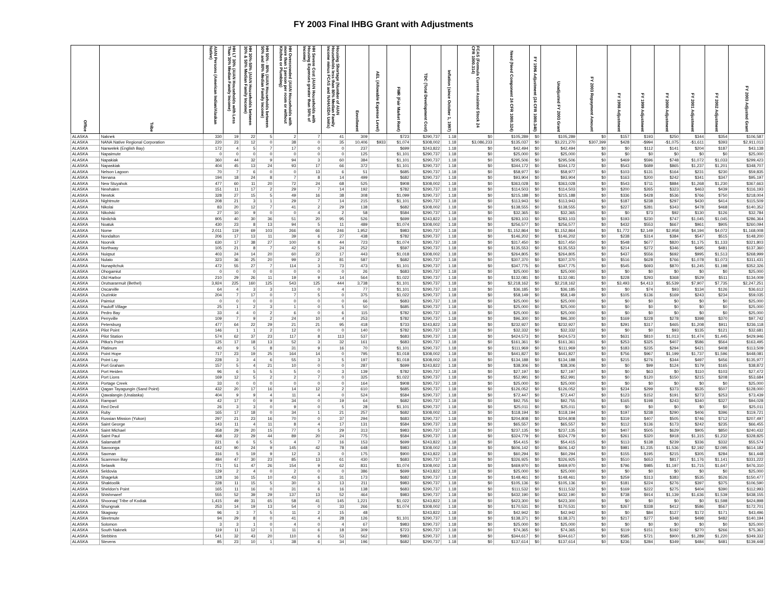FY 2003 Final IHBG Grant with Adjustments
| Office | Tribe | AIAN Persons (American Indian/Alaskan Native) | HH LT 30% (AIAN Households with Less Than 30% Median Family Income) | HH 30%-50% (AIAN Households between 30% & 50% Median Family Income) | HH 50% - 80% (AIAN Households between 50% and 80% Median Family Income) | HH Overcrowded (AIAN Households with more than 1 person per room or without Kitchen or Plumbing) | HH Severe Cost (AIAN Households with Housing Expenses greater than 50% of Income) | Housing Shortage (Number of AIAN Households less than 80% Median Family Income minus FCAS and NAHASDA Units) | Enrollment | AEL (Allowable Expense Level) | FMR (Fair Market Rent) | TDC (Total Development Cost) | Inflation (since October 1, 1997) | FCAS (Formula Current Assisted Stock 24 CFR 1000.314) | Need (Need Component 24 CFR 1000.324) | FY 1996 Adjustment (24 CFR 1000.340) | Unadjusted FY 2003 Grant | FY 2003 Repayment Amount | FY 1998 Adjustment | FY 1999 Adjustment | FY 2000 Adjustment | FY 2001 Adjustment | FY 2002 Adjustment | FY 2003 Adjusted Grant |
| --- | --- | --- | --- | --- | --- | --- | --- | --- | --- | --- | --- | --- | --- | --- | --- | --- | --- | --- | --- | --- | --- | --- | --- | --- |
| ALASKA | Naknek | 330 | 19 | 22 | 5 | 2 | 7 | 41 | 309 | | $723 | $290,737 | 1.18 | $0 | $105,289 | $0 | $105,289 | $0 | $157 | $193 | $250 | $344 | $354 | $106,587 |
| ALASKA | NANA Native Regional Corporation | 220 | 23 | 12 | 0 | 38 | 0 | 35 | 10,406 | $933 | $1,074 | $308,002 | 1.18 | $3,086,233 | $135,037 | $0 | $3,221,270 | $307,399 | $428 | -$994 | -$1,075 | -$1,611 | $393 | $2,911,013 |
| ALASKA | Nanwelek (English Bay) | 172 | 4 | 5 | 7 | 17 | 0 | 0 | 237 | | $699 | $243,822 | 1.18 | $0 | $42,494 | $0 | $42,494 | $0 | $0 | $112 | $141 | $204 | $187 | $43,138 |
| ALASKA | Napaimute | 0 | 0 | 0 | 0 | 0 | 0 | 0 | 125 | | $1,101 | $290,737 | 1.18 | $0 | $25,000 | $0 | $25,000 | $0 | $0 | $0 | $0 | $0 | $0 | $25,000 |
| ALASKA | Napakiak | 360 | 44 | 32 | 9 | 94 | 3 | 60 | 384 | | $1,101 | $290,737 | 1.18 | $0 | $295,506 | $0 | $295,506 | $0 | $469 | $596 | $748 | $1,072 | $1,033 | $299,423 |
| ALASKA | Napaskiak | 404 | 45 | 13 | 24 | 93 | 17 | 66 | 372 | | $1,101 | $290,737 | 1.18 | $0 | $344,172 | $0 | $344,172 | $0 | $543 | $689 | $865 | $1,237 | $1,201 | $348,707 |
| ALASKA | Nelson Lagoon | 70 | 7 | 6 | 0 | 0 | 13 | 6 | 51 | | $685 | $290,737 | 1.18 | $0 | $58,977 | $0 | $58,977 | $0 | $103 | $131 | $164 | $231 | $230 | $59,835 |
| ALASKA | Nenana | 194 | 18 | 24 | 8 | 7 | 8 | 14 | 499 | | $682 | $290,737 | 1.18 | $0 | $93,904 | $0 | $93,904 | $0 | $163 | $200 | $242 | $341 | $347 | $95,197 |
| ALASKA | New Stuyahok | 477 | 60 | 11 | 20 | 72 | 24 | 68 | 525 | | $908 | $308,002 | 1.18 | $0 | $363,028 | $0 | $363,028 | $0 | $543 | $711 | $884 | $1,268 | $1,230 | $367,663 |
| ALASKA | Newhalen | 151 | 11 | 17 | 2 | 29 | 7 | 14 | 192 | | $782 | $290,737 | 1.18 | $0 | $114,503 | $0 | $114,503 | $0 | $200 | $265 | $323 | $463 | $439 | $116,193 |
| ALASKA | Newtok | 328 | 27 | 15 | 5 | 49 | 16 | 38 | 308 | | $1,099 | $290,737 | 1.18 | $0 | $215,188 | $0 | $215,188 | $0 | $336 | $428 | $536 | $766 | $750 | $218,004 |
| ALASKA | Nightmute | 208 | 21 | 3 | 1 | 29 | 7 | 14 | 215 | | $1,101 | $290,737 | 1.18 | $0 | $113,943 | $0 | $113,943 | $0 | $187 | $238 | $297 | $430 | $414 | $115,509 |
| ALASKA | Nikolai | 83 | 20 | 12 | 7 | 41 | 2 | 29 | 138 | | $682 | $308,002 | 1.18 | $0 | $138,555 | $0 | $138,555 | $0 | $227 | $281 | $343 | $478 | $468 | $140,352 |
| ALASKA | Nikolski | 27 | 10 | 9 | 0 | 0 | 4 | 2 | 58 | | $584 | $290,737 | 1.18 | $0 | $32,365 | $0 | $32,365 | $0 | $0 | $73 | $92 | $130 | $126 | $32,784 |
| ALASKA | Ninilchik | 905 | 40 | 30 | 36 | 51 | 20 | 95 | 526 | | $699 | $243,822 | 1.18 | $0 | $283,103 | $0 | $283,103 | $0 | $193 | $230 | $747 | $1,045 | $1,045 | $286,364 |
| ALASKA | Noatuk | 430 | 23 | 8 | 13 | 94 | 5 | 11 | 489 | | $1,074 | $308,002 | 1.18 | $0 | $256,577 | $0 | $256,577 | $0 | $432 | $553 | $667 | $961 | $905 | $260,094 |
| ALASKA | Nome | 2,011 | 119 | 69 | 103 | 266 | 66 | 246 | 1,952 | | $983 | $290,737 | 1.18 | $0 | $1,152,864 | $0 | $1,152,864 | $0 | $1,772 | $2,149 | $2,958 | $4,194 | $4,072 | $1,168,008 |
| ALASKA | Nondalton | 206 | 17 | 13 | 11 | 39 | 6 | 27 | 438 | | $782 | $290,737 | 1.18 | $0 | $146,202 | $0 | $146,202 | $0 | $238 | $314 | $384 | $547 | $515 | $148,200 |
| ALASKA | Noorvik | 630 | 17 | 38 | 27 | 100 | 8 | 44 | 723 | | $1,074 | $290,737 | 1.18 | $0 | $317,450 | $0 | $317,450 | $0 | $548 | $677 | $820 | $1,175 | $1,133 | $321,803 |
| ALASKA | Northway | 105 | 21 | 8 | 7 | 42 | 5 | 24 | 252 | | $597 | $290,737 | 1.18 | $0 | $135,553 | $0 | $135,553 | $0 | $214 | $272 | $346 | $495 | $481 | $137,360 |
| ALASKA | Nuiqsut | 403 | 24 | 14 | 20 | 60 | 22 | 17 | 443 | | $1,018 | $308,002 | 1.18 | $0 | $264,805 | $0 | $264,805 | $0 | $437 | $556 | $692 | $995 | $1,513 | $268,999 |
| ALASKA | Nulato | 323 | 36 | 25 | 20 | 99 | 2 | 81 | 587 | | $682 | $290,737 | 1.18 | $0 | $307,370 | $0 | $307,370 | $0 | $516 | $628 | $766 | $1,078 | $1,073 | $311,431 |
| ALASKA | Nunapitchuk | 472 | 55 | 27 | 7 | 114 | 3 | 73 | 473 | | $1,101 | $290,737 | 1.18 | $0 | $347,775 | $0 | $347,775 | $0 | $545 | $693 | $870 | $1,245 | $1,198 | $352,326 |
| ALASKA | Ohogamiut | 0 | 0 | 0 | 0 | 0 | 0 | 0 | 26 | | $683 | $290,737 | 1.18 | $0 | $25,000 | $0 | $25,000 | $0 | $0 | $0 | $0 | $0 | $0 | $25,000 |
| ALASKA | Old Harbor | 210 | 29 | 26 | 11 | 19 | 9 | 14 | 564 | | $1,022 | $290,737 | 1.18 | $0 | $132,081 | $0 | $132,081 | $0 | $228 | $293 | $368 | $529 | $511 | $134,009 |
| ALASKA | Orutsararmuit (Bethel) | 3,924 | 225 | 160 | 125 | 543 | 125 | 444 | 3,738 | | $1,101 | $290,737 | 1.18 | $0 | $2,218,162 | $0 | $2,218,162 | $0 | $3,493 | $4,413 | $5,539 | $7,907 | $7,735 | $2,247,251 |
| ALASKA | Oscarville | 64 | 4 | 3 | 3 | 13 | 0 | 4 | 77 | | $1,101 | $290,737 | 1.18 | $0 | $36,185 | $0 | $36,185 | $0 | $0 | $74 | $93 | $134 | $126 | $36,612 |
| ALASKA | Ouzinkie | 204 | 7 | 17 | 0 | 7 | 5 | 0 | 375 | | $1,022 | $290,737 | 1.18 | $0 | $58,149 | $0 | $58,149 | $0 | $105 | $136 | $169 | $243 | $234 | $59,035 |
| ALASKA | Paimiut | 0 | 0 | 0 | 0 | 0 | 0 | 0 | 66 | | $683 | $290,737 | 1.18 | $0 | $25,000 | $0 | $25,000 | $0 | $0 | $0 | $0 | $0 | $0 | $25,000 |
| ALASKA | Pauloff Village | 25 | 1 | 2 | 3 | 1 | 0 | 5 | 50 | | $685 | $290,737 | 1.18 | $0 | $25,000 | $0 | $25,000 | $0 | $0 | $0 | $0 | $0 | $0 | $25,000 |
| ALASKA | Pedro Bay | 33 | 4 | 0 | 2 | 6 | 0 | 6 | 115 | | $782 | $290,737 | 1.18 | $0 | $25,000 | $0 | $25,000 | $0 | $0 | $0 | $0 | $0 | $0 | $25,000 |
| ALASKA | Perryville | 109 | 7 | 9 | 2 | 24 | 10 | 4 | 253 | | $782 | $290,737 | 1.18 | $0 | $96,300 | $0 | $96,300 | $0 | $169 | $228 | $278 | $398 | $370 | $97,742 |
| ALASKA | Petersburg | 477 | 64 | 22 | 29 | 21 | 21 | 95 | 418 | | $733 | $243,822 | 1.18 | $0 | $232,927 | $0 | $232,927 | $0 | $291 | $317 | $465 | $1,208 | $911 | $236,118 |
| ALASKA | Pilot Point | 146 | 1 | 1 | 2 | 12 | 0 | 0 | 140 | | $782 | $290,737 | 1.18 | $0 | $32,332 | $0 | $32,332 | $0 | $0 | $0 | $93 | $135 | $121 | $32,681 |
| ALASKA | Pilot Station | 574 | 62 | 37 | 23 | 117 | 8 | 113 | 537 | | $683 | $290,737 | 1.18 | $0 | $424,573 | $0 | $424,573 | $0 | $631 | $810 | $1,013 | $1,474 | $1,445 | $429,946 |
| ALASKA | Pitka's Point | 125 | 17 | 18 | 13 | 52 | 3 | 32 | 161 | | $683 | $290,737 | 1.18 | $0 | $161,361 | $0 | $161,361 | $0 | $253 | $325 | $407 | $586 | $564 | $163,495 |
| ALASKA | Platinum | 40 | 9 | 5 | 8 | 31 | 9 | 16 | 70 | | $1,101 | $290,737 | 1.18 | $0 | $111,969 | $0 | $111,969 | $0 | $183 | $235 | $294 | $421 | $408 | $113,509 |
| ALASKA | Point Hope | 717 | 23 | 19 | 25 | 164 | 14 | 0 | 795 | | $1,018 | $308,002 | 1.18 | $0 | $441,827 | $0 | $441,827 | $0 | $756 | $967 | $1,199 | $1,737 | $1,596 | $448,081 |
| ALASKA | Point Lay | 228 | 3 | 4 | 6 | 55 | 3 | 5 | 197 | | $1,018 | $308,002 | 1.18 | $0 | $134,188 | $0 | $134,188 | $0 | $215 | $276 | $344 | $497 | $456 | $135,977 |
| ALASKA | Port Graham | 157 | 5 | 4 | 21 | 10 | 0 | 0 | 287 | | $699 | $243,822 | 1.18 | $0 | $38,306 | $0 | $38,306 | $0 | $0 | $99 | $124 | $179 | $165 | $38,872 |
| ALASKA | Port Heiden | 96 | 6 | 5 | 5 | 5 | 0 | 3 | 139 | | $782 | $290,737 | 1.18 | $0 | $27,197 | $0 | $27,197 | $0 | $0 | $63 | $0 | $110 | $103 | $27,472 |
| ALASKA | Port Lions | 169 | 12 | 5 | 2 | 2 | 7 | 0 | 325 | | $1,022 | $290,737 | 1.18 | $0 | $52,991 | $0 | $52,991 | $0 | $0 | $120 | $150 | $215 | $208 | $53,684 |
| ALASKA | Portage Creek | 33 | 0 | 0 | 0 | 0 | 0 | 0 | 164 | | $908 | $290,737 | 1.18 | $0 | $25,000 | $0 | $25,000 | $0 | $0 | $0 | $0 | $0 | $0 | $25,000 |
| ALASKA | Qagan Tayagungin (Sand Point) | 432 | 20 | 17 | 16 | 14 | 12 | 2 | 610 | | $685 | $290,737 | 1.18 | $0 | $126,052 | $0 | $126,052 | $0 | $234 | $299 | $373 | $535 | $507 | $128,000 |
| ALASKA | Qawalangin (Unalaska) | 404 | 9 | 9 | 4 | 11 | 4 | 0 | 524 | | $584 | $290,737 | 1.18 | $0 | $72,447 | $0 | $72,447 | $0 | $123 | $152 | $191 | $273 | $253 | $73,439 |
| ALASKA | Rampart | 42 | 17 | 0 | 9 | 34 | 0 | 19 | 64 | | $682 | $290,737 | 1.18 | $0 | $92,755 | $0 | $92,755 | $0 | $165 | $198 | $243 | $340 | $327 | $94,028 |
| ALASKA | Red Devil | 26 | 3 | 3 | 0 | 9 | 0 | 5 | 28 | | $1,101 | $290,737 | 1.18 | $0 | $25,011 | $0 | $25,011 | $0 | $0 | $0 | $0 | $0 | $0 | $25,011 |
| ALASKA | Ruby | 165 | 17 | 18 | 0 | 34 | 1 | 21 | 257 | | $682 | $308,002 | 1.18 | $0 | $118,194 | $0 | $118,194 | $0 | $197 | $238 | $290 | $406 | $396 | $119,721 |
| ALASKA | Russian Mission (Yukon) | 297 | 21 | 23 | 16 | 70 | 0 | 37 | 294 | | $683 | $290,737 | 1.18 | $0 | $204,808 | $0 | $204,808 | $0 | $319 | $407 | $505 | $746 | $712 | $207,497 |
| ALASKA | Saint George | 143 | 11 | 4 | 11 | 8 | 4 | 17 | 131 | | $584 | $290,737 | 1.18 | $0 | $65,557 | $0 | $65,557 | $0 | $112 | $136 | $173 | $242 | $235 | $66,455 |
| ALASKA | Saint Michael | 358 | 29 | 20 | 15 | 77 | 5 | 29 | 313 | | $983 | $290,737 | 1.18 | $0 | $237,135 | $0 | $237,135 | $0 | $407 | $505 | $629 | $905 | $850 | $240,432 |
| ALASKA | Saint Paul | 468 | 22 | 29 | 44 | 89 | 20 | 24 | 775 | | $584 | $290,737 | 1.18 | $0 | $324,779 | $0 | $324,779 | $0 | $261 | $320 | $918 | $1,315 | $1,232 | $328,825 |
| ALASKA | Salamatoff | 221 | 6 | 5 | 5 | 4 | 7 | 16 | 153 | | $699 | $243,822 | 1.18 | $0 | $54,415 | $0 | $54,415 | $0 | $113 | $138 | $239 | $336 | $332 | $55,574 |
| ALASKA | Savoonga | 642 | 90 | 24 | 9 | 145 | 42 | 78 | 648 | | $983 | $308,002 | 1.18 | $0 | $606,142 | $0 | $606,142 | $0 | $981 | $1,235 | $1,536 | $2,192 | $2,095 | $614,182 |
| ALASKA | Saxman | 316 | 5 | 19 | 9 | 12 | 3 | 0 | 175 | | $900 | $243,822 | 1.18 | $0 | $60,294 | $0 | $60,294 | $0 | $155 | $195 | $215 | $305 | $284 | $61,448 |
| ALASKA | Scammon Bay | 484 | 47 | 30 | 23 | 85 | 13 | 61 | 430 | | $683 | $290,737 | 1.18 | $0 | $326,925 | $0 | $326,925 | $0 | $510 | $653 | $817 | $1,176 | $1,141 | $331,222 |
| ALASKA | Selawik | 771 | 51 | 47 | 26 | 154 | 9 | 62 | 831 | | $1,074 | $308,002 | 1.18 | $0 | $469,970 | $0 | $469,970 | $0 | $796 | $985 | $1,197 | $1,715 | $1,647 | $476,310 |
| ALASKA | Seldovia | 129 | 2 | 4 | 0 | 2 | 0 | 0 | 386 | | $699 | $243,822 | 1.18 | $0 | $25,000 | $0 | $25,000 | $0 | $0 | $0 | $0 | $0 | $0 | $25,000 |
| ALASKA | Shageluk | 128 | 16 | 15 | 10 | 43 | 6 | 31 | 173 | | $682 | $290,737 | 1.18 | $0 | $148,461 | $0 | $148,461 | $0 | $259 | $313 | $383 | $535 | $526 | $150,477 |
| ALASKA | Shaktoolik | 228 | 11 | 15 | 5 | 30 | 3 | 13 | 211 | | $983 | $290,737 | 1.18 | $0 | $105,136 | $0 | $105,136 | $0 | $181 | $224 | $276 | $397 | $375 | $106,590 |
| ALASKA | Sheldon's Point | 165 | 11 | 16 | 0 | 31 | 6 | 16 | 138 | | $683 | $290,737 | 1.18 | $0 | $111,532 | $0 | $111,532 | $0 | $169 | $222 | $275 | $404 | $390 | $112,993 |
| ALASKA | Shishmaref | 555 | 52 | 39 | 29 | 137 | 13 | 52 | 464 | | $983 | $290,737 | 1.18 | $0 | $432,190 | $0 | $432,190 | $0 | $738 | $914 | $1,139 | $1,636 | $1,539 | $438,155 |
| ALASKA | Shoonaq' Tribe of Kodiak | 1,415 | 49 | 31 | 65 | 58 | 41 | 145 | 1,221 | | $1,022 | $243,822 | 1.18 | $0 | $423,300 | $0 | $423,300 | $0 | $0 | $0 | $0 | $0 | $1,598 | $424,898 |
| ALASKA | Shungnak | 253 | 14 | 19 | 13 | 54 | 0 | 33 | 266 | | $1,074 | $308,002 | 1.18 | $0 | $170,531 | $0 | $170,531 | $0 | $267 | $338 | $412 | $586 | $567 | $172,701 |
| ALASKA | Skagway | 96 | 3 | 7 | 5 | 11 | 2 | 15 | 48 | | | $243,822 | 1.18 | $0 | $42,942 | $0 | $42,942 | $0 | $0 | $84 | $127 | $172 | $171 | $43,496 |
| ALASKA | Sleetmute | 94 | 29 | 8 | 0 | 41 | 4 | 28 | 126 | | $1,101 | $290,737 | 1.18 | $0 | $138,371 | $0 | $138,371 | $0 | $217 | $277 | $348 | $498 | $482 | $140,194 |
| ALASKA | Solomon | 3 | 3 | 1 | 0 | 4 | 0 | 4 | 67 | | $983 | $290,737 | 1.18 | $0 | $25,000 | $0 | $25,000 | $0 | $0 | $0 | $0 | $0 | $0 | $25,000 |
| ALASKA | South Naknek | 119 | 11 | 12 | 1 | 11 | 6 | 18 | 309 | | $723 | $290,737 | 1.18 | $0 | $74,365 | $0 | $74,365 | $0 | $119 | $151 | $192 | $270 | $266 | $75,363 |
| ALASKA | Stebbins | 541 | 32 | 43 | 20 | 110 | 6 | 53 | 562 | | $983 | $290,737 | 1.18 | $0 | $344,617 | $0 | $344,617 | $0 | $585 | $721 | $900 | $1,289 | $1,220 | $349,332 |
| ALASKA | Stevens | 85 | 23 | 10 | 1 | 38 | 6 | 34 | 196 | | $682 | $290,737 | 1.18 | $0 | $137,614 | $0 | $137,614 | $0 | $236 | $284 | $349 | $484 | $481 | $139,448 |